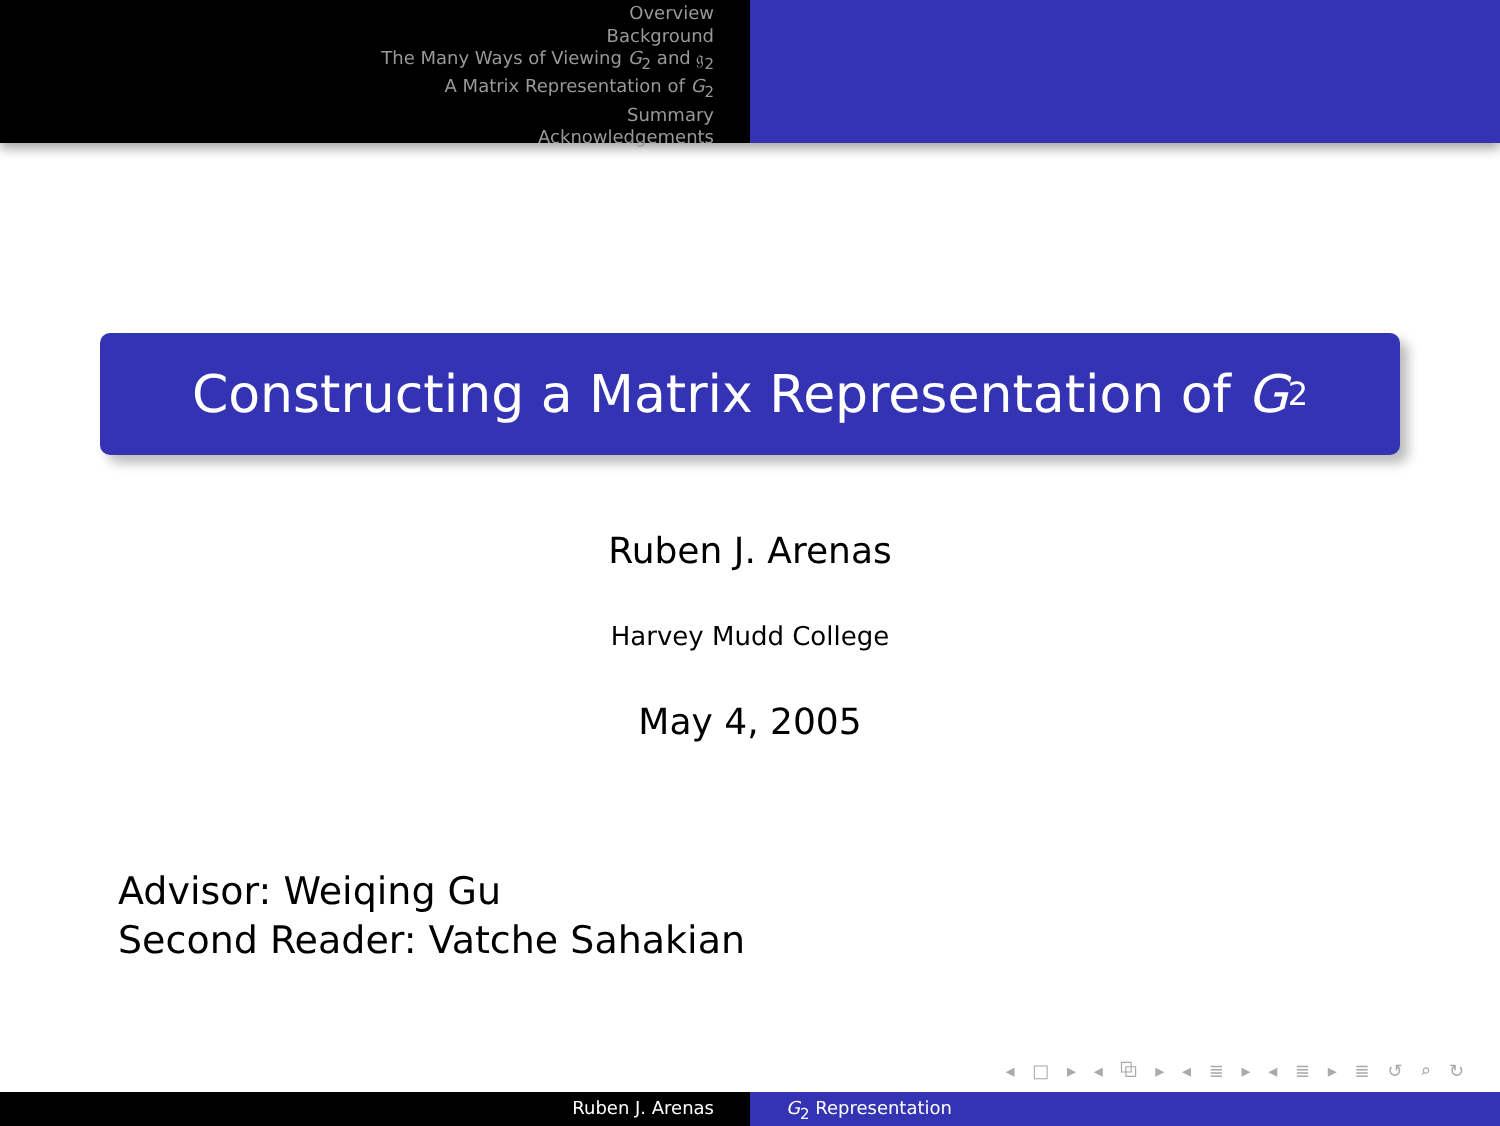Overview
Background
The Many Ways of Viewing G<sub>2</sub> and 𝔤<sub>2</sub>
A Matrix Representation of G<sub>2</sub>
Summary
Acknowledgements
Constructing a Matrix Representation of G<sub>2</sub>
Ruben J. Arenas
Harvey Mudd College
May 4, 2005
Advisor: Weiqing Gu
Second Reader: Vatche Sahakian
◂ □ ▸ ◂ ⧉ ▸ ◂ ≣ ▸ ◂ ≣ ▸ ≣ ↺ ⌕ ↻
Ruben J. Arenas G<sub>2</sub> Representation